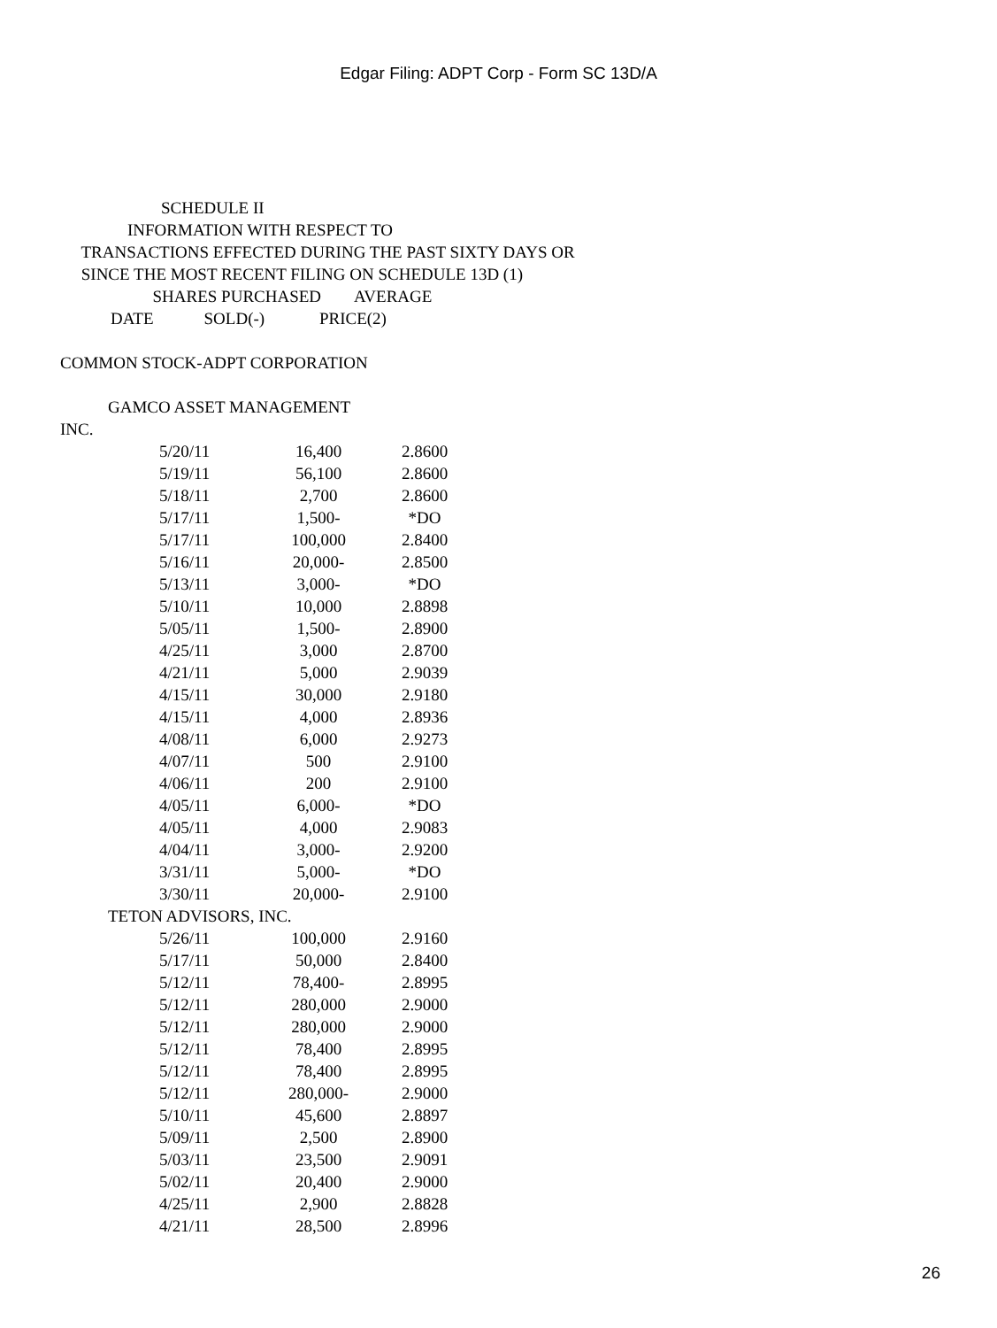Edgar Filing: ADPT Corp - Form SC 13D/A
                        SCHEDULE II
                INFORMATION WITH RESPECT TO
     TRANSACTIONS EFFECTED DURING THE PAST SIXTY DAYS OR
     SINCE THE MOST RECENT FILING ON SCHEDULE 13D (1)
                      SHARES PURCHASED        AVERAGE
            DATE            SOLD(-)             PRICE(2)
COMMON STOCK-ADPT CORPORATION
GAMCO ASSET MANAGEMENT
INC.
| 5/20/11 | 16,400 | 2.8600 |
| 5/19/11 | 56,100 | 2.8600 |
| 5/18/11 | 2,700 | 2.8600 |
| 5/17/11 | 1,500- | *DO |
| 5/17/11 | 100,000 | 2.8400 |
| 5/16/11 | 20,000- | 2.8500 |
| 5/13/11 | 3,000- | *DO |
| 5/10/11 | 10,000 | 2.8898 |
| 5/05/11 | 1,500- | 2.8900 |
| 4/25/11 | 3,000 | 2.8700 |
| 4/21/11 | 5,000 | 2.9039 |
| 4/15/11 | 30,000 | 2.9180 |
| 4/15/11 | 4,000 | 2.8936 |
| 4/08/11 | 6,000 | 2.9273 |
| 4/07/11 | 500 | 2.9100 |
| 4/06/11 | 200 | 2.9100 |
| 4/05/11 | 6,000- | *DO |
| 4/05/11 | 4,000 | 2.9083 |
| 4/04/11 | 3,000- | 2.9200 |
| 3/31/11 | 5,000- | *DO |
| 3/30/11 | 20,000- | 2.9100 |
TETON ADVISORS, INC.
| 5/26/11 | 100,000 | 2.9160 |
| 5/17/11 | 50,000 | 2.8400 |
| 5/12/11 | 78,400- | 2.8995 |
| 5/12/11 | 280,000 | 2.9000 |
| 5/12/11 | 280,000 | 2.9000 |
| 5/12/11 | 78,400 | 2.8995 |
| 5/12/11 | 78,400 | 2.8995 |
| 5/12/11 | 280,000- | 2.9000 |
| 5/10/11 | 45,600 | 2.8897 |
| 5/09/11 | 2,500 | 2.8900 |
| 5/03/11 | 23,500 | 2.9091 |
| 5/02/11 | 20,400 | 2.9000 |
| 4/25/11 | 2,900 | 2.8828 |
| 4/21/11 | 28,500 | 2.8996 |
26